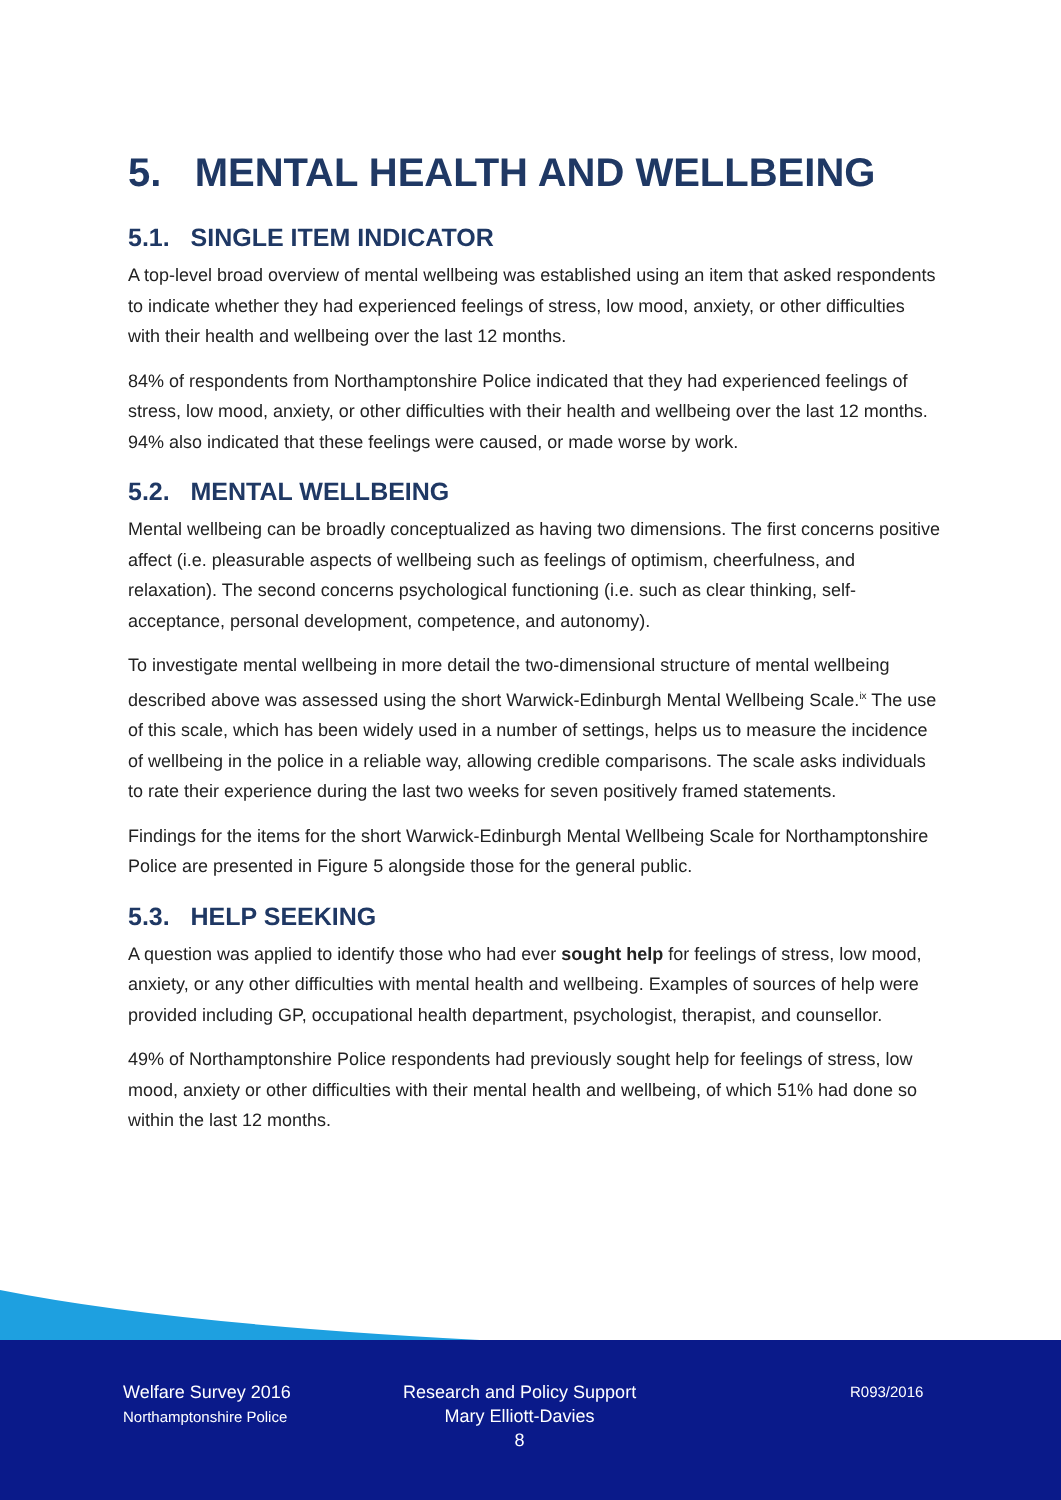5. MENTAL HEALTH AND WELLBEING
5.1. SINGLE ITEM INDICATOR
A top-level broad overview of mental wellbeing was established using an item that asked respondents to indicate whether they had experienced feelings of stress, low mood, anxiety, or other difficulties with their health and wellbeing over the last 12 months.
84% of respondents from Northamptonshire Police indicated that they had experienced feelings of stress, low mood, anxiety, or other difficulties with their health and wellbeing over the last 12 months. 94% also indicated that these feelings were caused, or made worse by work.
5.2. MENTAL WELLBEING
Mental wellbeing can be broadly conceptualized as having two dimensions. The first concerns positive affect (i.e. pleasurable aspects of wellbeing such as feelings of optimism, cheerfulness, and relaxation). The second concerns psychological functioning (i.e. such as clear thinking, self-acceptance, personal development, competence, and autonomy).
To investigate mental wellbeing in more detail the two-dimensional structure of mental wellbeing described above was assessed using the short Warwick-Edinburgh Mental Wellbeing Scale.<sup>ix</sup> The use of this scale, which has been widely used in a number of settings, helps us to measure the incidence of wellbeing in the police in a reliable way, allowing credible comparisons. The scale asks individuals to rate their experience during the last two weeks for seven positively framed statements.
Findings for the items for the short Warwick-Edinburgh Mental Wellbeing Scale for Northamptonshire Police are presented in Figure 5 alongside those for the general public.
5.3. HELP SEEKING
A question was applied to identify those who had ever sought help for feelings of stress, low mood, anxiety, or any other difficulties with mental health and wellbeing. Examples of sources of help were provided including GP, occupational health department, psychologist, therapist, and counsellor.
49% of Northamptonshire Police respondents had previously sought help for feelings of stress, low mood, anxiety or other difficulties with their mental health and wellbeing, of which 51% had done so within the last 12 months.
Welfare Survey 2016
Northamptonshire Police
Research and Policy Support
Mary Elliott-Davies
8
R093/2016